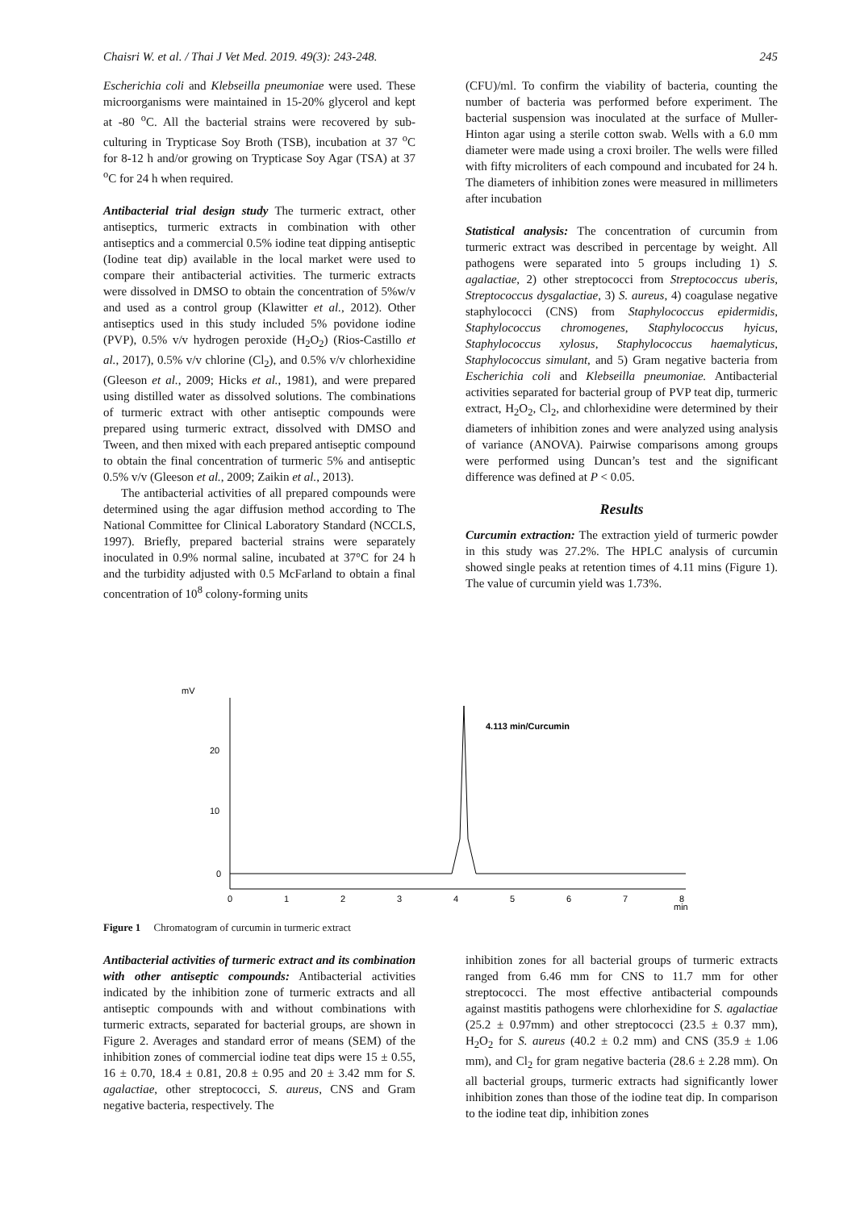Chaisri W. et al. / Thai J Vet Med. 2019. 49(3): 243-248. 245
Escherichia coli and Klebseilla pneumoniae were used. These microorganisms were maintained in 15-20% glycerol and kept at -80 <sup>o</sup>C. All the bacterial strains were recovered by sub-culturing in Trypticase Soy Broth (TSB), incubation at 37 <sup>o</sup>C for 8-12 h and/or growing on Trypticase Soy Agar (TSA) at 37 <sup>o</sup>C for 24 h when required.
Antibacterial trial design study The turmeric extract, other antiseptics, turmeric extracts in combination with other antiseptics and a commercial 0.5% iodine teat dipping antiseptic (Iodine teat dip) available in the local market were used to compare their antibacterial activities. The turmeric extracts were dissolved in DMSO to obtain the concentration of 5%w/v and used as a control group (Klawitter et al., 2012). Other antiseptics used in this study included 5% povidone iodine (PVP), 0.5% v/v hydrogen peroxide (H<sub>2</sub>O<sub>2</sub>) (Rios-Castillo et al., 2017), 0.5% v/v chlorine (Cl<sub>2</sub>), and 0.5% v/v chlorhexidine (Gleeson et al., 2009; Hicks et al., 1981), and were prepared using distilled water as dissolved solutions. The combinations of turmeric extract with other antiseptic compounds were prepared using turmeric extract, dissolved with DMSO and Tween, and then mixed with each prepared antiseptic compound to obtain the final concentration of turmeric 5% and antiseptic 0.5% v/v (Gleeson et al., 2009; Zaikin et al., 2013).
The antibacterial activities of all prepared compounds were determined using the agar diffusion method according to The National Committee for Clinical Laboratory Standard (NCCLS, 1997). Briefly, prepared bacterial strains were separately inoculated in 0.9% normal saline, incubated at 37°C for 24 h and the turbidity adjusted with 0.5 McFarland to obtain a final concentration of 10<sup>8</sup> colony-forming units
(CFU)/ml. To confirm the viability of bacteria, counting the number of bacteria was performed before experiment. The bacterial suspension was inoculated at the surface of Muller-Hinton agar using a sterile cotton swab. Wells with a 6.0 mm diameter were made using a croxi broiler. The wells were filled with fifty microliters of each compound and incubated for 24 h. The diameters of inhibition zones were measured in millimeters after incubation
Statistical analysis: The concentration of curcumin from turmeric extract was described in percentage by weight. All pathogens were separated into 5 groups including 1) S. agalactiae, 2) other streptococci from Streptococcus uberis, Streptococcus dysgalactiae, 3) S. aureus, 4) coagulase negative staphylococci (CNS) from Staphylococcus epidermidis, Staphylococcus chromogenes, Staphylococcus hyicus, Staphylococcus xylosus, Staphylococcus haemalyticus, Staphylococcus simulant, and 5) Gram negative bacteria from Escherichia coli and Klebseilla pneumoniae. Antibacterial activities separated for bacterial group of PVP teat dip, turmeric extract, H<sub>2</sub>O<sub>2</sub>, Cl<sub>2</sub>, and chlorhexidine were determined by their diameters of inhibition zones and were analyzed using analysis of variance (ANOVA). Pairwise comparisons among groups were performed using Duncan’s test and the significant difference was defined at P < 0.05.
Results
Curcumin extraction: The extraction yield of turmeric powder in this study was 27.2%. The HPLC analysis of curcumin showed single peaks at retention times of 4.11 mins (Figure 1). The value of curcumin yield was 1.73%.
mV
20
10
0
0
1
2
3
4
5
6
7
8
min
4.113 min/Curcumin
Figure 1 Chromatogram of curcumin in turmeric extract
Antibacterial activities of turmeric extract and its combination with other antiseptic compounds: Antibacterial activities indicated by the inhibition zone of turmeric extracts and all antiseptic compounds with and without combinations with turmeric extracts, separated for bacterial groups, are shown in Figure 2. Averages and standard error of means (SEM) of the inhibition zones of commercial iodine teat dips were 15 ± 0.55, 16 ± 0.70, 18.4 ± 0.81, 20.8 ± 0.95 and 20 ± 3.42 mm for S. agalactiae, other streptococci, S. aureus, CNS and Gram negative bacteria, respectively. The
inhibition zones for all bacterial groups of turmeric extracts ranged from 6.46 mm for CNS to 11.7 mm for other streptococci. The most effective antibacterial compounds against mastitis pathogens were chlorhexidine for S. agalactiae (25.2 ± 0.97mm) and other streptococci (23.5 ± 0.37 mm), H<sub>2</sub>O<sub>2</sub> for S. aureus (40.2 ± 0.2 mm) and CNS (35.9 ± 1.06 mm), and Cl<sub>2</sub> for gram negative bacteria (28.6 ± 2.28 mm). On all bacterial groups, turmeric extracts had significantly lower inhibition zones than those of the iodine teat dip. In comparison to the iodine teat dip, inhibition zones